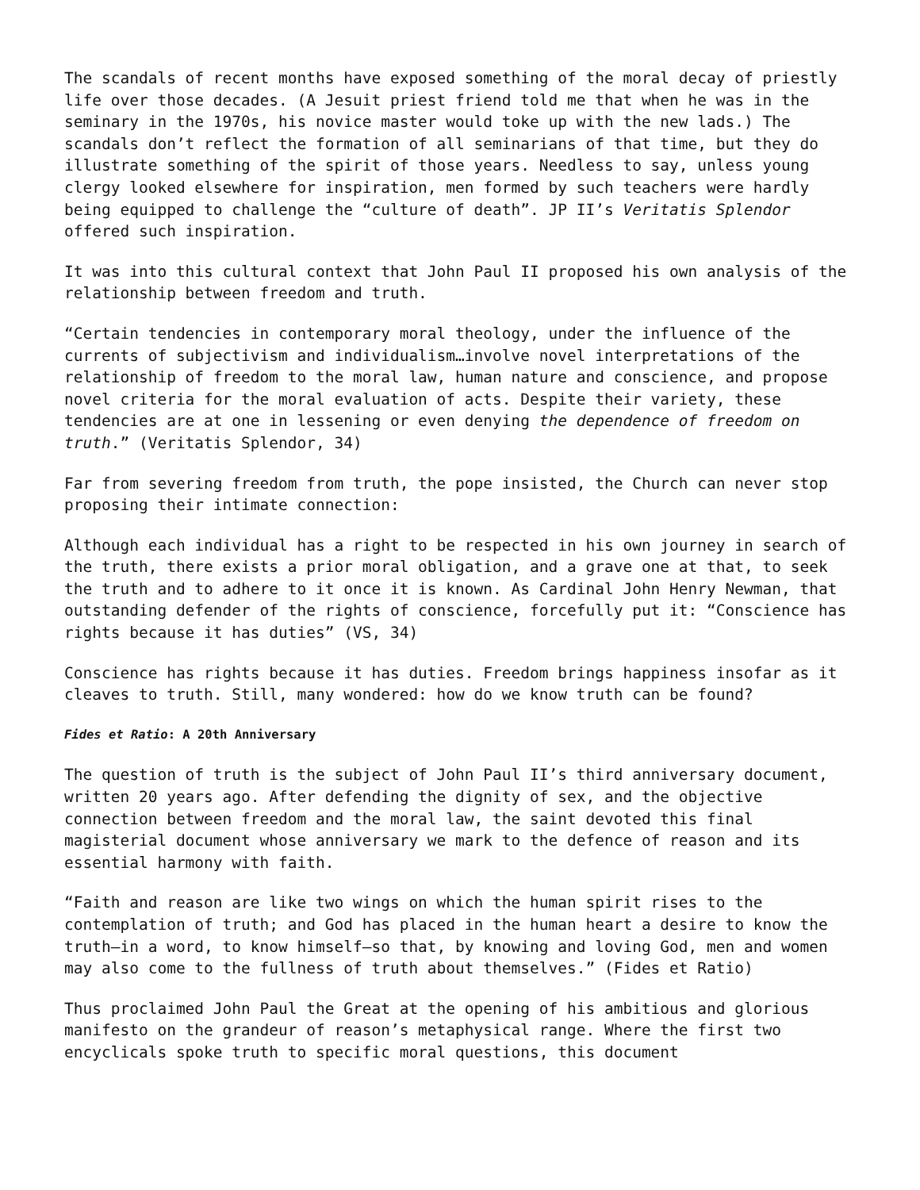The scandals of recent months have exposed something of the moral decay of priestly life over those decades. (A Jesuit priest friend told me that when he was in the seminary in the 1970s, his novice master would toke up with the new lads.) The scandals don’t reflect the formation of all seminarians of that time, but they do illustrate something of the spirit of those years. Needless to say, unless young clergy looked elsewhere for inspiration, men formed by such teachers were hardly being equipped to challenge the “culture of death”. JP II’s Veritatis Splendor offered such inspiration.
It was into this cultural context that John Paul II proposed his own analysis of the relationship between freedom and truth.
“Certain tendencies in contemporary moral theology, under the influence of the currents of subjectivism and individualism…involve novel interpretations of the relationship of freedom to the moral law, human nature and conscience, and propose novel criteria for the moral evaluation of acts. Despite their variety, these tendencies are at one in lessening or even denying the dependence of freedom on truth.” (Veritatis Splendor, 34)
Far from severing freedom from truth, the pope insisted, the Church can never stop proposing their intimate connection:
Although each individual has a right to be respected in his own journey in search of the truth, there exists a prior moral obligation, and a grave one at that, to seek the truth and to adhere to it once it is known. As Cardinal John Henry Newman, that outstanding defender of the rights of conscience, forcefully put it: “Conscience has rights because it has duties” (VS, 34)
Conscience has rights because it has duties. Freedom brings happiness insofar as it cleaves to truth. Still, many wondered: how do we know truth can be found?
Fides et Ratio: A 20th Anniversary
The question of truth is the subject of John Paul II’s third anniversary document, written 20 years ago. After defending the dignity of sex, and the objective connection between freedom and the moral law, the saint devoted this final magisterial document whose anniversary we mark to the defence of reason and its essential harmony with faith.
“Faith and reason are like two wings on which the human spirit rises to the contemplation of truth; and God has placed in the human heart a desire to know the truth—in a word, to know himself—so that, by knowing and loving God, men and women may also come to the fullness of truth about themselves.” (Fides et Ratio)
Thus proclaimed John Paul the Great at the opening of his ambitious and glorious manifesto on the grandeur of reason’s metaphysical range. Where the first two encyclicals spoke truth to specific moral questions, this document